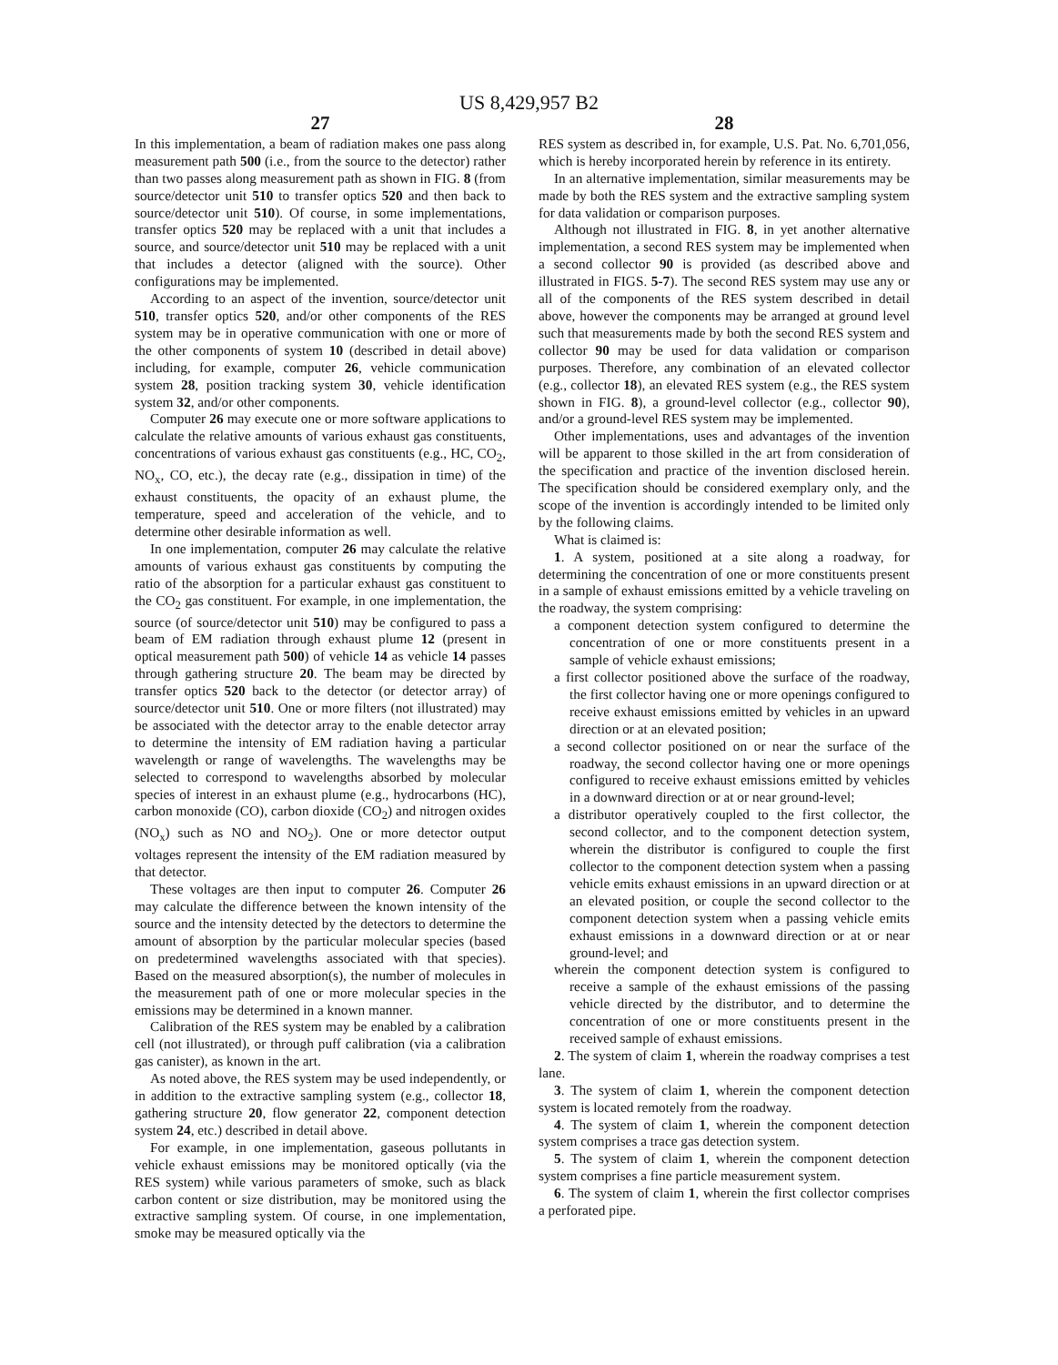US 8,429,957 B2
27
In this implementation, a beam of radiation makes one pass along measurement path 500 (i.e., from the source to the detector) rather than two passes along measurement path as shown in FIG. 8 (from source/detector unit 510 to transfer optics 520 and then back to source/detector unit 510). Of course, in some implementations, transfer optics 520 may be replaced with a unit that includes a source, and source/detector unit 510 may be replaced with a unit that includes a detector (aligned with the source). Other configurations may be implemented.
According to an aspect of the invention, source/detector unit 510, transfer optics 520, and/or other components of the RES system may be in operative communication with one or more of the other components of system 10 (described in detail above) including, for example, computer 26, vehicle communication system 28, position tracking system 30, vehicle identification system 32, and/or other components.
Computer 26 may execute one or more software applications to calculate the relative amounts of various exhaust gas constituents, concentrations of various exhaust gas constituents (e.g., HC, CO<sub>2</sub>, NO<sub>x</sub>, CO, etc.), the decay rate (e.g., dissipation in time) of the exhaust constituents, the opacity of an exhaust plume, the temperature, speed and acceleration of the vehicle, and to determine other desirable information as well.
In one implementation, computer 26 may calculate the relative amounts of various exhaust gas constituents by computing the ratio of the absorption for a particular exhaust gas constituent to the CO<sub>2</sub> gas constituent. For example, in one implementation, the source (of source/detector unit 510) may be configured to pass a beam of EM radiation through exhaust plume 12 (present in optical measurement path 500) of vehicle 14 as vehicle 14 passes through gathering structure 20. The beam may be directed by transfer optics 520 back to the detector (or detector array) of source/detector unit 510. One or more filters (not illustrated) may be associated with the detector array to the enable detector array to determine the intensity of EM radiation having a particular wavelength or range of wavelengths. The wavelengths may be selected to correspond to wavelengths absorbed by molecular species of interest in an exhaust plume (e.g., hydrocarbons (HC), carbon monoxide (CO), carbon dioxide (CO<sub>2</sub>) and nitrogen oxides (NO<sub>x</sub>) such as NO and NO<sub>2</sub>). One or more detector output voltages represent the intensity of the EM radiation measured by that detector.
These voltages are then input to computer 26. Computer 26 may calculate the difference between the known intensity of the source and the intensity detected by the detectors to determine the amount of absorption by the particular molecular species (based on predetermined wavelengths associated with that species). Based on the measured absorption(s), the number of molecules in the measurement path of one or more molecular species in the emissions may be determined in a known manner.
Calibration of the RES system may be enabled by a calibration cell (not illustrated), or through puff calibration (via a calibration gas canister), as known in the art.
As noted above, the RES system may be used independently, or in addition to the extractive sampling system (e.g., collector 18, gathering structure 20, flow generator 22, component detection system 24, etc.) described in detail above.
For example, in one implementation, gaseous pollutants in vehicle exhaust emissions may be monitored optically (via the RES system) while various parameters of smoke, such as black carbon content or size distribution, may be monitored using the extractive sampling system. Of course, in one implementation, smoke may be measured optically via the
28
RES system as described in, for example, U.S. Pat. No. 6,701,056, which is hereby incorporated herein by reference in its entirety.
In an alternative implementation, similar measurements may be made by both the RES system and the extractive sampling system for data validation or comparison purposes.
Although not illustrated in FIG. 8, in yet another alternative implementation, a second RES system may be implemented when a second collector 90 is provided (as described above and illustrated in FIGS. 5-7). The second RES system may use any or all of the components of the RES system described in detail above, however the components may be arranged at ground level such that measurements made by both the second RES system and collector 90 may be used for data validation or comparison purposes. Therefore, any combination of an elevated collector (e.g., collector 18), an elevated RES system (e.g., the RES system shown in FIG. 8), a ground-level collector (e.g., collector 90), and/or a ground-level RES system may be implemented.
Other implementations, uses and advantages of the invention will be apparent to those skilled in the art from consideration of the specification and practice of the invention disclosed herein. The specification should be considered exemplary only, and the scope of the invention is accordingly intended to be limited only by the following claims.
What is claimed is:
1. A system, positioned at a site along a roadway, for determining the concentration of one or more constituents present in a sample of exhaust emissions emitted by a vehicle traveling on the roadway, the system comprising:
a component detection system configured to determine the concentration of one or more constituents present in a sample of vehicle exhaust emissions;
a first collector positioned above the surface of the roadway, the first collector having one or more openings configured to receive exhaust emissions emitted by vehicles in an upward direction or at an elevated position;
a second collector positioned on or near the surface of the roadway, the second collector having one or more openings configured to receive exhaust emissions emitted by vehicles in a downward direction or at or near ground-level;
a distributor operatively coupled to the first collector, the second collector, and to the component detection system, wherein the distributor is configured to couple the first collector to the component detection system when a passing vehicle emits exhaust emissions in an upward direction or at an elevated position, or couple the second collector to the component detection system when a passing vehicle emits exhaust emissions in a downward direction or at or near ground-level; and
wherein the component detection system is configured to receive a sample of the exhaust emissions of the passing vehicle directed by the distributor, and to determine the concentration of one or more constituents present in the received sample of exhaust emissions.
2. The system of claim 1, wherein the roadway comprises a test lane.
3. The system of claim 1, wherein the component detection system is located remotely from the roadway.
4. The system of claim 1, wherein the component detection system comprises a trace gas detection system.
5. The system of claim 1, wherein the component detection system comprises a fine particle measurement system.
6. The system of claim 1, wherein the first collector comprises a perforated pipe.